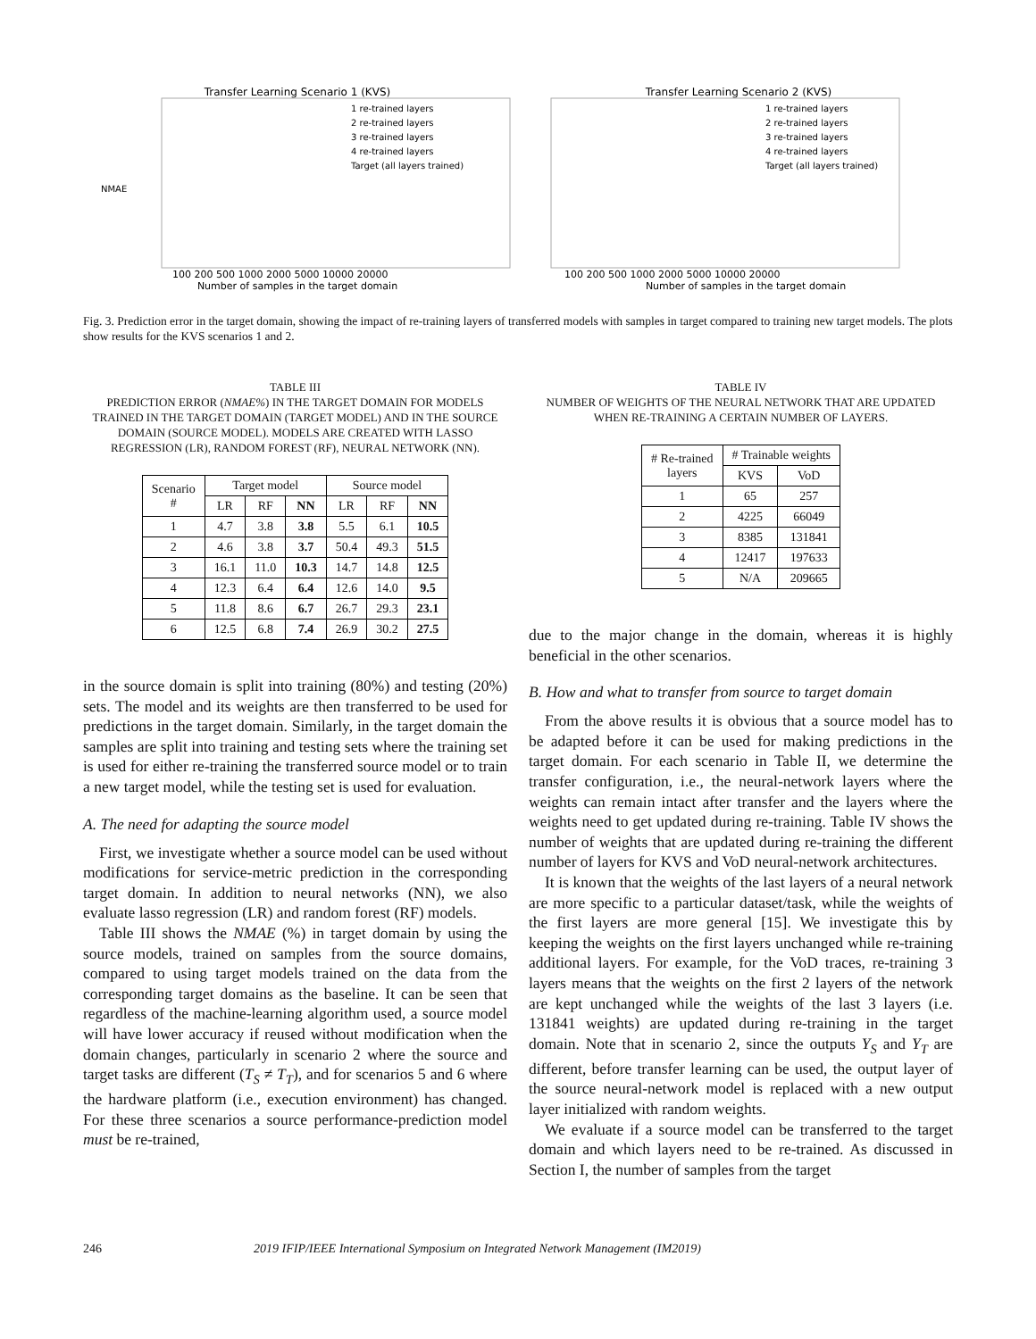Transfer Learning Scenario 1 (KVS)
NMAE
Number of samples in the target domain
1 re-trained layers
2 re-trained layers
3 re-trained layers
4 re-trained layers
Target (all layers trained)
100 200 500 1000 2000 5000 10000 20000
Transfer Learning Scenario 2 (KVS)
Number of samples in the target domain
1 re-trained layers
2 re-trained layers
3 re-trained layers
4 re-trained layers
Target (all layers trained)
100 200 500 1000 2000 5000 10000 20000
Fig. 3. Prediction error in the target domain, showing the impact of re-training layers of transferred models with samples in target compared to training new target models. The plots show results for the KVS scenarios 1 and 2.
TABLE III
PREDICTION ERROR (NMAE%) IN THE TARGET DOMAIN FOR MODELS TRAINED IN THE TARGET DOMAIN (TARGET MODEL) AND IN THE SOURCE DOMAIN (SOURCE MODEL). MODELS ARE CREATED WITH LASSO REGRESSION (LR), RANDOM FOREST (RF), NEURAL NETWORK (NN).
| Scenario # | Target model | | | Source model | | |
| --- | --- | --- | --- | --- | --- | --- |
| | LR | RF | NN | LR | RF | NN |
| 1 | 4.7 | 3.8 | 3.8 | 5.5 | 6.1 | 10.5 |
| 2 | 4.6 | 3.8 | 3.7 | 50.4 | 49.3 | 51.5 |
| 3 | 16.1 | 11.0 | 10.3 | 14.7 | 14.8 | 12.5 |
| 4 | 12.3 | 6.4 | 6.4 | 12.6 | 14.0 | 9.5 |
| 5 | 11.8 | 8.6 | 6.7 | 26.7 | 29.3 | 23.1 |
| 6 | 12.5 | 6.8 | 7.4 | 26.9 | 30.2 | 27.5 |
in the source domain is split into training (80%) and testing (20%) sets. The model and its weights are then transferred to be used for predictions in the target domain. Similarly, in the target domain the samples are split into training and testing sets where the training set is used for either re-training the transferred source model or to train a new target model, while the testing set is used for evaluation.
A. The need for adapting the source model
First, we investigate whether a source model can be used without modifications for service-metric prediction in the corresponding target domain. In addition to neural networks (NN), we also evaluate lasso regression (LR) and random forest (RF) models.
Table III shows the NMAE (%) in target domain by using the source models, trained on samples from the source domains, compared to using target models trained on the data from the corresponding target domains as the baseline. It can be seen that regardless of the machine-learning algorithm used, a source model will have lower accuracy if reused without modification when the domain changes, particularly in scenario 2 where the source and target tasks are different (T<sub>S</sub> ≠ T<sub>T</sub>), and for scenarios 5 and 6 where the hardware platform (i.e., execution environment) has changed. For these three scenarios a source performance-prediction model must be re-trained,
TABLE IV
NUMBER OF WEIGHTS OF THE NEURAL NETWORK THAT ARE UPDATED WHEN RE-TRAINING A CERTAIN NUMBER OF LAYERS.
| # Re-trained layers | # Trainable weights | |
| --- | --- | --- |
| | KVS | VoD |
| 1 | 65 | 257 |
| 2 | 4225 | 66049 |
| 3 | 8385 | 131841 |
| 4 | 12417 | 197633 |
| 5 | N/A | 209665 |
due to the major change in the domain, whereas it is highly beneficial in the other scenarios.
B. How and what to transfer from source to target domain
From the above results it is obvious that a source model has to be adapted before it can be used for making predictions in the target domain. For each scenario in Table II, we determine the transfer configuration, i.e., the neural-network layers where the weights can remain intact after transfer and the layers where the weights need to get updated during re-training. Table IV shows the number of weights that are updated during re-training the different number of layers for KVS and VoD neural-network architectures.
It is known that the weights of the last layers of a neural network are more specific to a particular dataset/task, while the weights of the first layers are more general [15]. We investigate this by keeping the weights on the first layers unchanged while re-training additional layers. For example, for the VoD traces, re-training 3 layers means that the weights on the first 2 layers of the network are kept unchanged while the weights of the last 3 layers (i.e. 131841 weights) are updated during re-training in the target domain. Note that in scenario 2, since the outputs Y<sub>S</sub> and Y<sub>T</sub> are different, before transfer learning can be used, the output layer of the source neural-network model is replaced with a new output layer initialized with random weights.
We evaluate if a source model can be transferred to the target domain and which layers need to be re-trained. As discussed in Section I, the number of samples from the target
246 2019 IFIP/IEEE International Symposium on Integrated Network Management (IM2019)